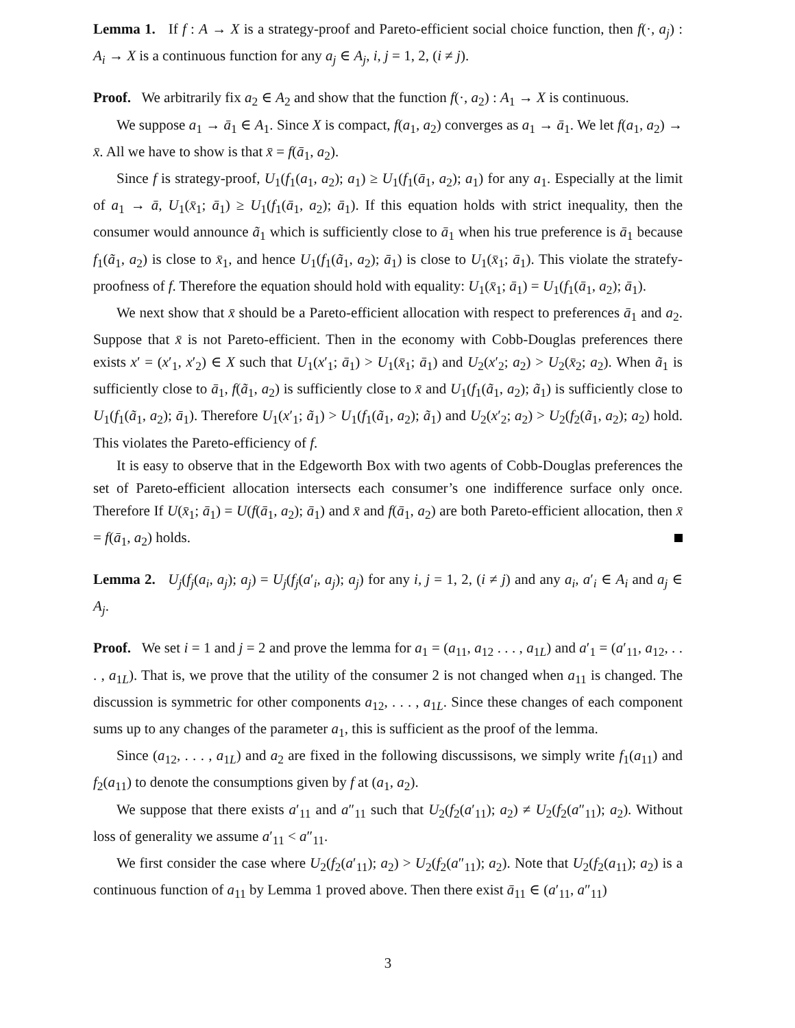Lemma 1. If f : A → X is a strategy-proof and Pareto-efficient social choice function, then f(·, a<sub>j</sub>) : A<sub>i</sub> → X is a continuous function for any a<sub>j</sub> ∈ A<sub>j</sub>, i, j = 1, 2, (i ≠ j).
Proof. We arbitrarily fix a<sub>2</sub> ∈ A<sub>2</sub> and show that the function f(·, a<sub>2</sub>) : A<sub>1</sub> → X is continuous.
We suppose a<sub>1</sub> → ā<sub>1</sub> ∈ A<sub>1</sub>. Since X is compact, f(a<sub>1</sub>, a<sub>2</sub>) converges as a<sub>1</sub> → ā<sub>1</sub>. We let f(a<sub>1</sub>, a<sub>2</sub>) → x̄. All we have to show is that x̄ = f(ā<sub>1</sub>, a<sub>2</sub>).
Since f is strategy-proof, U<sub>1</sub>(f<sub>1</sub>(a<sub>1</sub>, a<sub>2</sub>); a<sub>1</sub>) ≥ U<sub>1</sub>(f<sub>1</sub>(ā<sub>1</sub>, a<sub>2</sub>); a<sub>1</sub>) for any a<sub>1</sub>. Especially at the limit of a<sub>1</sub> → ā, U<sub>1</sub>(x̄<sub>1</sub>; ā<sub>1</sub>) ≥ U<sub>1</sub>(f<sub>1</sub>(ā<sub>1</sub>, a<sub>2</sub>); ā<sub>1</sub>). If this equation holds with strict inequality, then the consumer would announce ã<sub>1</sub> which is sufficiently close to ā<sub>1</sub> when his true preference is ā<sub>1</sub> because f<sub>1</sub>(ã<sub>1</sub>, a<sub>2</sub>) is close to x̄<sub>1</sub>, and hence U<sub>1</sub>(f<sub>1</sub>(ã<sub>1</sub>, a<sub>2</sub>); ā<sub>1</sub>) is close to U<sub>1</sub>(x̄<sub>1</sub>; ā<sub>1</sub>). This violate the stratefy-proofness of f. Therefore the equation should hold with equality: U<sub>1</sub>(x̄<sub>1</sub>; ā<sub>1</sub>) = U<sub>1</sub>(f<sub>1</sub>(ā<sub>1</sub>, a<sub>2</sub>); ā<sub>1</sub>).
We next show that x̄ should be a Pareto-efficient allocation with respect to preferences ā<sub>1</sub> and a<sub>2</sub>. Suppose that x̄ is not Pareto-efficient. Then in the economy with Cobb-Douglas preferences there exists x′ = (x′<sub>1</sub>, x′<sub>2</sub>) ∈ X such that U<sub>1</sub>(x′<sub>1</sub>; ā<sub>1</sub>) > U<sub>1</sub>(x̄<sub>1</sub>; ā<sub>1</sub>) and U<sub>2</sub>(x′<sub>2</sub>; a<sub>2</sub>) > U<sub>2</sub>(x̄<sub>2</sub>; a<sub>2</sub>). When ã<sub>1</sub> is sufficiently close to ā<sub>1</sub>, f(ã<sub>1</sub>, a<sub>2</sub>) is sufficiently close to x̄ and U<sub>1</sub>(f<sub>1</sub>(ã<sub>1</sub>, a<sub>2</sub>); ã<sub>1</sub>) is sufficiently close to U<sub>1</sub>(f<sub>1</sub>(ã<sub>1</sub>, a<sub>2</sub>); ā<sub>1</sub>). Therefore U<sub>1</sub>(x′<sub>1</sub>; ã<sub>1</sub>) > U<sub>1</sub>(f<sub>1</sub>(ã<sub>1</sub>, a<sub>2</sub>); ã<sub>1</sub>) and U<sub>2</sub>(x′<sub>2</sub>; a<sub>2</sub>) > U<sub>2</sub>(f<sub>2</sub>(ã<sub>1</sub>, a<sub>2</sub>); a<sub>2</sub>) hold. This violates the Pareto-efficiency of f.
It is easy to observe that in the Edgeworth Box with two agents of Cobb-Douglas preferences the set of Pareto-efficient allocation intersects each consumer’s one indifference surface only once. Therefore If U(x̄<sub>1</sub>; ā<sub>1</sub>) = U(f(ā<sub>1</sub>, a<sub>2</sub>); ā<sub>1</sub>) and x̄ and f(ā<sub>1</sub>, a<sub>2</sub>) are both Pareto-efficient allocation, then x̄ = f(ā<sub>1</sub>, a<sub>2</sub>) holds.
Lemma 2. U<sub>j</sub>(f<sub>j</sub>(a<sub>i</sub>, a<sub>j</sub>); a<sub>j</sub>) = U<sub>j</sub>(f<sub>j</sub>(a′<sub>i</sub>, a<sub>j</sub>); a<sub>j</sub>) for any i, j = 1, 2, (i ≠ j) and any a<sub>i</sub>, a′<sub>i</sub> ∈ A<sub>i</sub> and a<sub>j</sub> ∈ A<sub>j</sub>.
Proof. We set i = 1 and j = 2 and prove the lemma for a<sub>1</sub> = (a<sub>11</sub>, a<sub>12</sub> . . . , a<sub>1L</sub>) and a′<sub>1</sub> = (a′<sub>11</sub>, a<sub>12</sub>, . . . , a<sub>1L</sub>). That is, we prove that the utility of the consumer 2 is not changed when a<sub>11</sub> is changed. The discussion is symmetric for other components a<sub>12</sub>, . . . , a<sub>1L</sub>. Since these changes of each component sums up to any changes of the parameter a<sub>1</sub>, this is sufficient as the proof of the lemma.
Since (a<sub>12</sub>, . . . , a<sub>1L</sub>) and a<sub>2</sub> are fixed in the following discussisons, we simply write f<sub>1</sub>(a<sub>11</sub>) and f<sub>2</sub>(a<sub>11</sub>) to denote the consumptions given by f at (a<sub>1</sub>, a<sub>2</sub>).
We suppose that there exists a′<sub>11</sub> and a″<sub>11</sub> such that U<sub>2</sub>(f<sub>2</sub>(a′<sub>11</sub>); a<sub>2</sub>) ≠ U<sub>2</sub>(f<sub>2</sub>(a″<sub>11</sub>); a<sub>2</sub>). Without loss of generality we assume a′<sub>11</sub> < a″<sub>11</sub>.
We first consider the case where U<sub>2</sub>(f<sub>2</sub>(a′<sub>11</sub>); a<sub>2</sub>) > U<sub>2</sub>(f<sub>2</sub>(a″<sub>11</sub>); a<sub>2</sub>). Note that U<sub>2</sub>(f<sub>2</sub>(a<sub>11</sub>); a<sub>2</sub>) is a continuous function of a<sub>11</sub> by Lemma 1 proved above. Then there exist ā<sub>11</sub> ∈ (a′<sub>11</sub>, a″<sub>11</sub>)
3